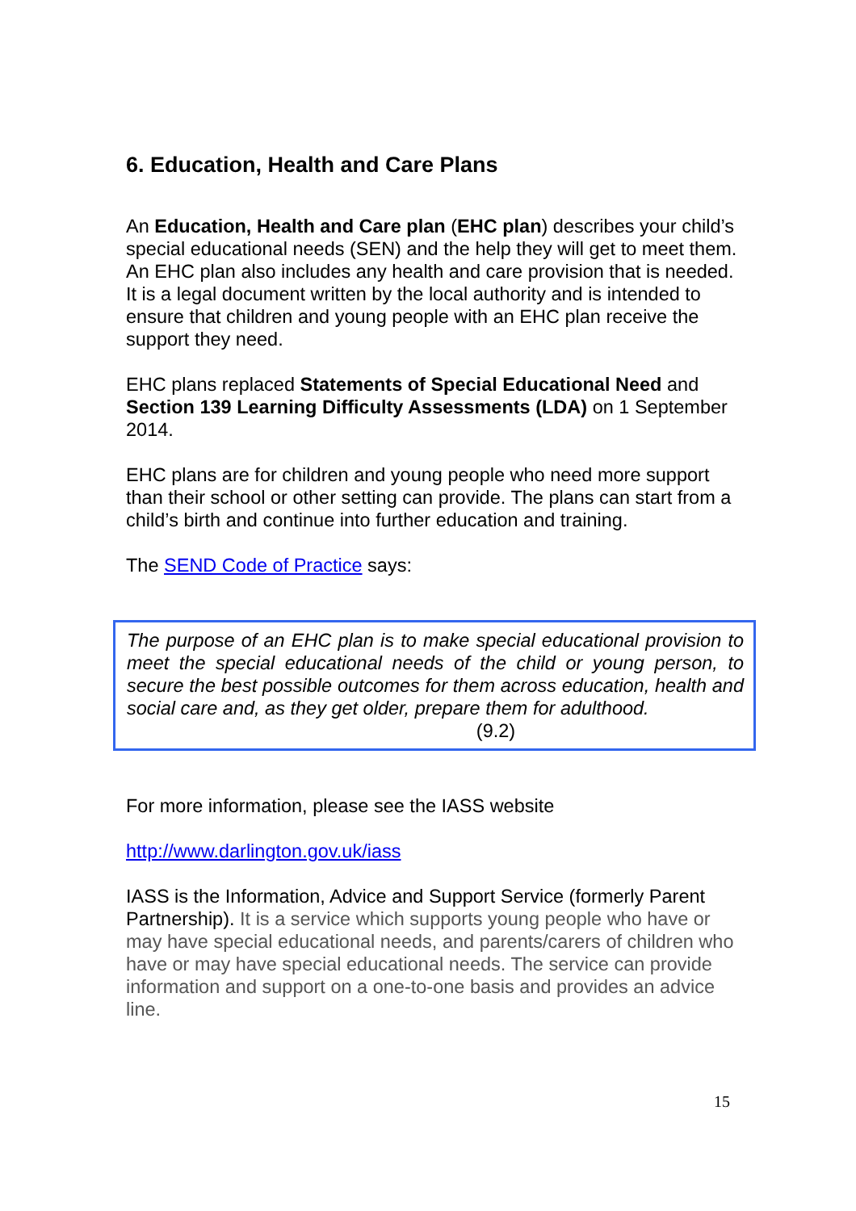6. Education, Health and Care Plans
An Education, Health and Care plan (EHC plan) describes your child’s special educational needs (SEN) and the help they will get to meet them. An EHC plan also includes any health and care provision that is needed. It is a legal document written by the local authority and is intended to ensure that children and young people with an EHC plan receive the support they need.
EHC plans replaced Statements of Special Educational Need and Section 139 Learning Difficulty Assessments (LDA) on 1 September 2014.
EHC plans are for children and young people who need more support than their school or other setting can provide. The plans can start from a child’s birth and continue into further education and training.
The SEND Code of Practice says:
The purpose of an EHC plan is to make special educational provision to meet the special educational needs of the child or young person, to secure the best possible outcomes for them across education, health and social care and, as they get older, prepare them for adulthood.
(9.2)
For more information, please see the IASS website
http://www.darlington.gov.uk/iass
IASS is the Information, Advice and Support Service (formerly Parent Partnership). It is a service which supports young people who have or may have special educational needs, and parents/carers of children who have or may have special educational needs. The service can provide information and support on a one-to-one basis and provides an advice line.
15